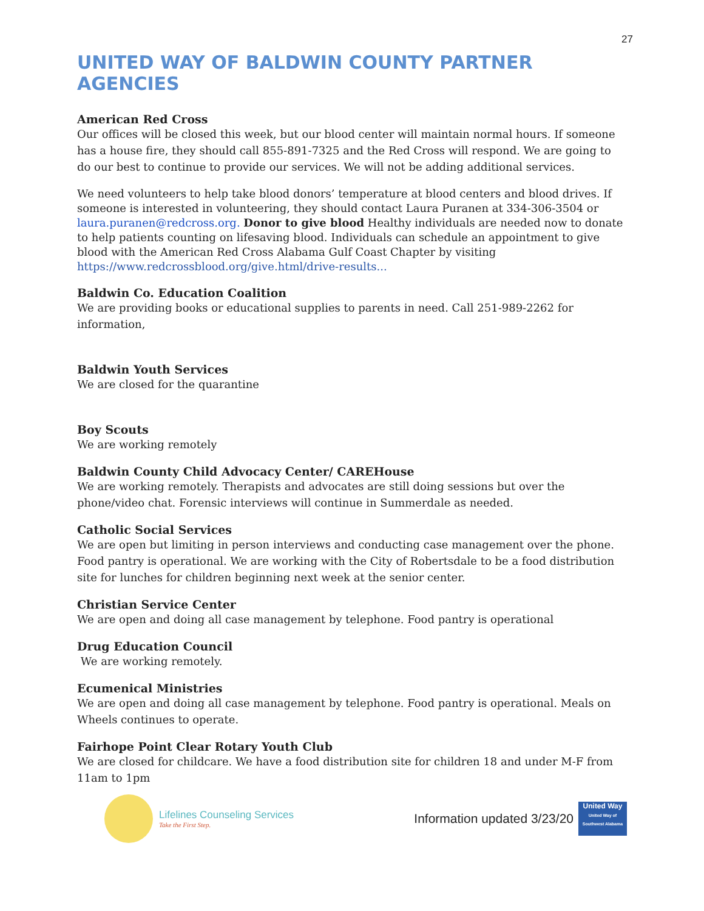27
UNITED WAY OF BALDWIN COUNTY PARTNER AGENCIES
American Red Cross
Our offices will be closed this week, but our blood center will maintain normal hours. If someone has a house fire, they should call 855-891-7325 and the Red Cross will respond. We are going to do our best to continue to provide our services. We will not be adding additional services.
We need volunteers to help take blood donors’ temperature at blood centers and blood drives. If someone is interested in volunteering, they should contact Laura Puranen at 334-306-3504 or laura.puranen@redcross.org. Donor to give blood Healthy individuals are needed now to donate to help patients counting on lifesaving blood. Individuals can schedule an appointment to give blood with the American Red Cross Alabama Gulf Coast Chapter by visiting https://www.redcrossblood.org/give.html/drive-results...
Baldwin Co. Education Coalition
We are providing books or educational supplies to parents in need. Call 251-989-2262 for information,
Baldwin Youth Services
We are closed for the quarantine
Boy Scouts
We are working remotely
Baldwin County Child Advocacy Center/ CAREHouse
We are working remotely. Therapists and advocates are still doing sessions but over the phone/video chat. Forensic interviews will continue in Summerdale as needed.
Catholic Social Services
We are open but limiting in person interviews and conducting case management over the phone. Food pantry is operational. We are working with the City of Robertsdale to be a food distribution site for lunches for children beginning next week at the senior center.
Christian Service Center
We are open and doing all case management by telephone. Food pantry is operational
Drug Education Council
We are working remotely.
Ecumenical Ministries
We are open and doing all case management by telephone. Food pantry is operational. Meals on Wheels continues to operate.
Fairhope Point Clear Rotary Youth Club
We are closed for childcare. We have a food distribution site for children 18 and under M-F from 11am to 1pm
Lifelines Counseling Services
Take the First Step.
Information updated 3/23/20
United Way
United Way of Southwest Alabama